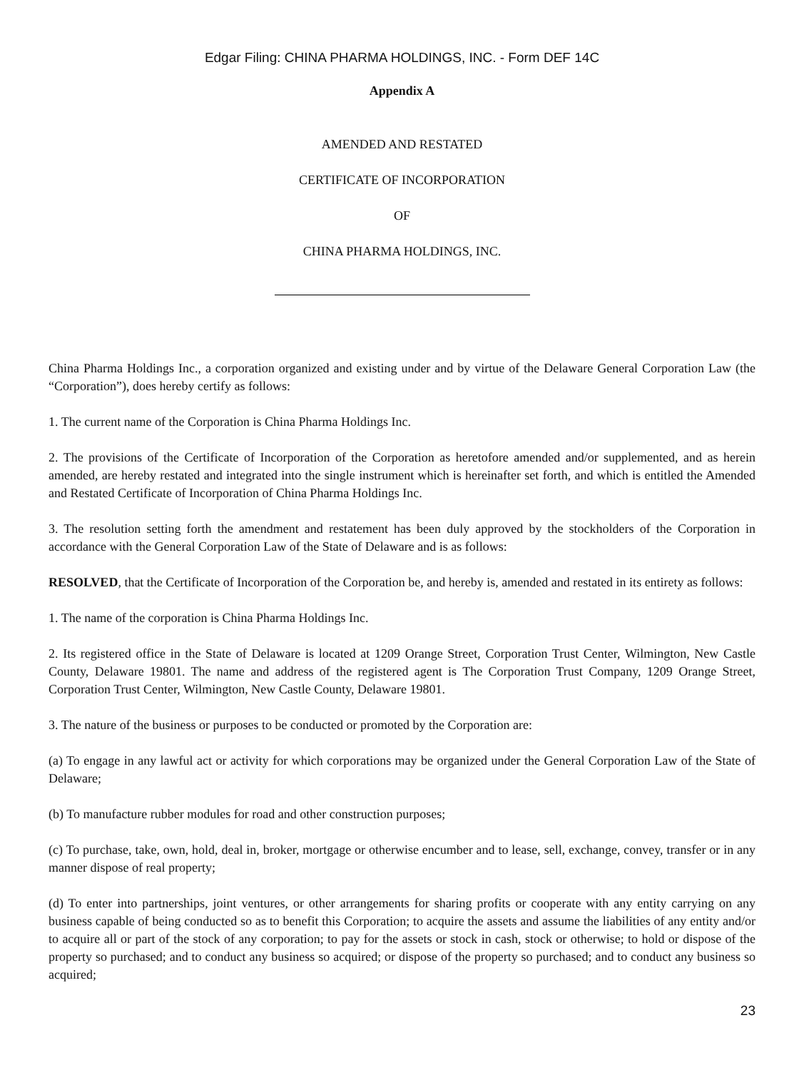Edgar Filing: CHINA PHARMA HOLDINGS, INC. - Form DEF 14C
Appendix A
AMENDED AND RESTATED
CERTIFICATE OF INCORPORATION
OF
CHINA PHARMA HOLDINGS, INC.
China Pharma Holdings Inc., a corporation organized and existing under and by virtue of the Delaware General Corporation Law (the “Corporation”), does hereby certify as follows:
1. The current name of the Corporation is China Pharma Holdings Inc.
2. The provisions of the Certificate of Incorporation of the Corporation as heretofore amended and/or supplemented, and as herein amended, are hereby restated and integrated into the single instrument which is hereinafter set forth, and which is entitled the Amended and Restated Certificate of Incorporation of China Pharma Holdings Inc.
3. The resolution setting forth the amendment and restatement has been duly approved by the stockholders of the Corporation in accordance with the General Corporation Law of the State of Delaware and is as follows:
RESOLVED, that the Certificate of Incorporation of the Corporation be, and hereby is, amended and restated in its entirety as follows:
1. The name of the corporation is China Pharma Holdings Inc.
2. Its registered office in the State of Delaware is located at 1209 Orange Street, Corporation Trust Center, Wilmington, New Castle County, Delaware 19801. The name and address of the registered agent is The Corporation Trust Company, 1209 Orange Street, Corporation Trust Center, Wilmington, New Castle County, Delaware 19801.
3. The nature of the business or purposes to be conducted or promoted by the Corporation are:
(a) To engage in any lawful act or activity for which corporations may be organized under the General Corporation Law of the State of Delaware;
(b) To manufacture rubber modules for road and other construction purposes;
(c) To purchase, take, own, hold, deal in, broker, mortgage or otherwise encumber and to lease, sell, exchange, convey, transfer or in any manner dispose of real property;
(d) To enter into partnerships, joint ventures, or other arrangements for sharing profits or cooperate with any entity carrying on any business capable of being conducted so as to benefit this Corporation; to acquire the assets and assume the liabilities of any entity and/or to acquire all or part of the stock of any corporation; to pay for the assets or stock in cash, stock or otherwise; to hold or dispose of the property so purchased; and to conduct any business so acquired; or dispose of the property so purchased; and to conduct any business so acquired;
23